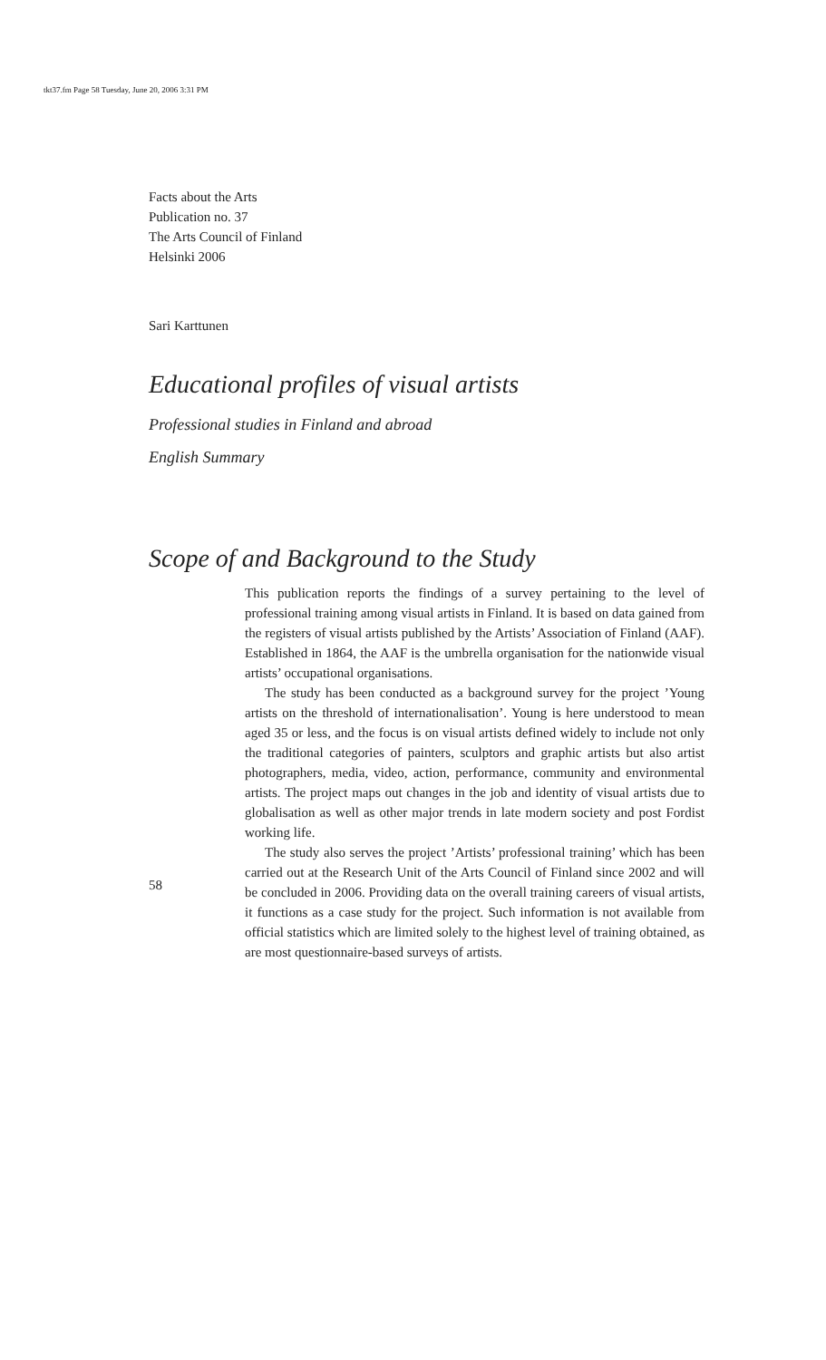tkt37.fm Page 58 Tuesday, June 20, 2006 3:31 PM
Facts about the Arts
Publication no. 37
The Arts Council of Finland
Helsinki 2006
Sari Karttunen
Educational profiles of visual artists
Professional studies in Finland and abroad
English Summary
Scope of and Background to the Study
This publication reports the findings of a survey pertaining to the level of professional training among visual artists in Finland. It is based on data gained from the registers of visual artists published by the Artists’ Association of Finland (AAF). Established in 1864, the AAF is the umbrella organisation for the nationwide visual artists’ occupational organisations.
The study has been conducted as a background survey for the project ’Young artists on the threshold of internationalisation’. Young is here understood to mean aged 35 or less, and the focus is on visual artists defined widely to include not only the traditional categories of painters, sculptors and graphic artists but also artist photographers, media, video, action, performance, community and environmental artists. The project maps out changes in the job and identity of visual artists due to globalisation as well as other major trends in late modern society and post Fordist working life.
The study also serves the project ’Artists’ professional training’ which has been carried out at the Research Unit of the Arts Council of Finland since 2002 and will be concluded in 2006. Providing data on the overall training careers of visual artists, it functions as a case study for the project. Such information is not available from official statistics which are limited solely to the highest level of training obtained, as are most questionnaire-based surveys of artists.
58